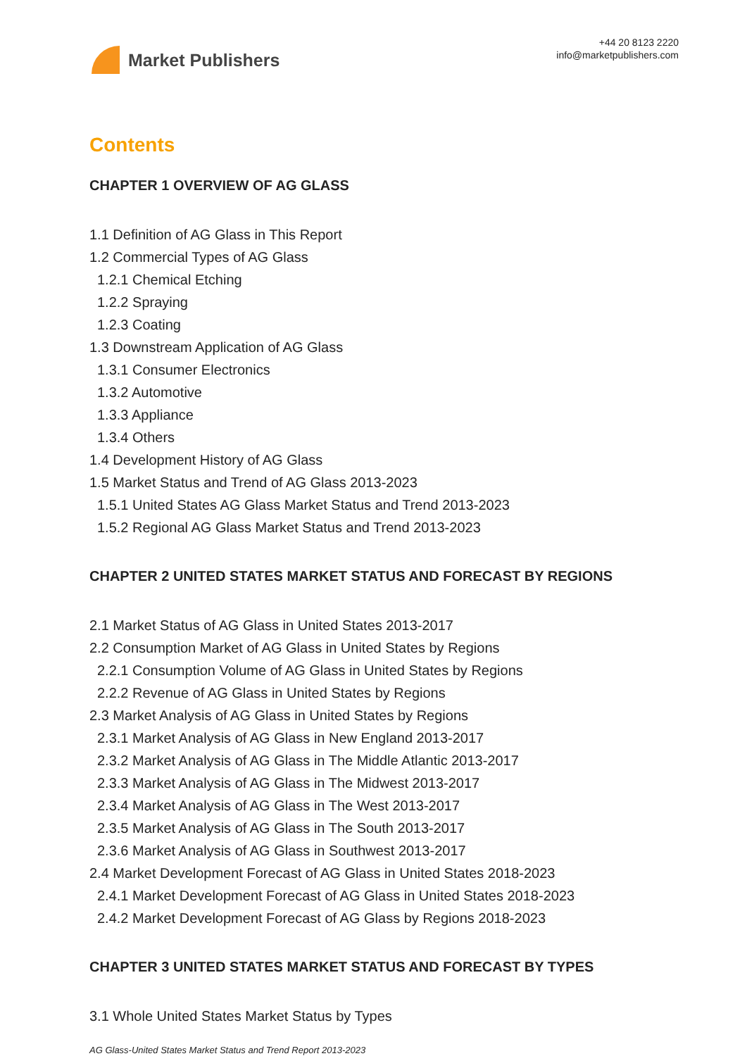Market Publishers
+44 20 8123 2220
info@marketpublishers.com
Contents
CHAPTER 1 OVERVIEW OF AG GLASS
1.1 Definition of AG Glass in This Report
1.2 Commercial Types of AG Glass
1.2.1 Chemical Etching
1.2.2 Spraying
1.2.3 Coating
1.3 Downstream Application of AG Glass
1.3.1 Consumer Electronics
1.3.2 Automotive
1.3.3 Appliance
1.3.4 Others
1.4 Development History of AG Glass
1.5 Market Status and Trend of AG Glass 2013-2023
1.5.1 United States AG Glass Market Status and Trend 2013-2023
1.5.2 Regional AG Glass Market Status and Trend 2013-2023
CHAPTER 2 UNITED STATES MARKET STATUS AND FORECAST BY REGIONS
2.1 Market Status of AG Glass in United States 2013-2017
2.2 Consumption Market of AG Glass in United States by Regions
2.2.1 Consumption Volume of AG Glass in United States by Regions
2.2.2 Revenue of AG Glass in United States by Regions
2.3 Market Analysis of AG Glass in United States by Regions
2.3.1 Market Analysis of AG Glass in New England 2013-2017
2.3.2 Market Analysis of AG Glass in The Middle Atlantic 2013-2017
2.3.3 Market Analysis of AG Glass in The Midwest 2013-2017
2.3.4 Market Analysis of AG Glass in The West 2013-2017
2.3.5 Market Analysis of AG Glass in The South 2013-2017
2.3.6 Market Analysis of AG Glass in Southwest 2013-2017
2.4 Market Development Forecast of AG Glass in United States 2018-2023
2.4.1 Market Development Forecast of AG Glass in United States 2018-2023
2.4.2 Market Development Forecast of AG Glass by Regions 2018-2023
CHAPTER 3 UNITED STATES MARKET STATUS AND FORECAST BY TYPES
3.1 Whole United States Market Status by Types
AG Glass-United States Market Status and Trend Report 2013-2023